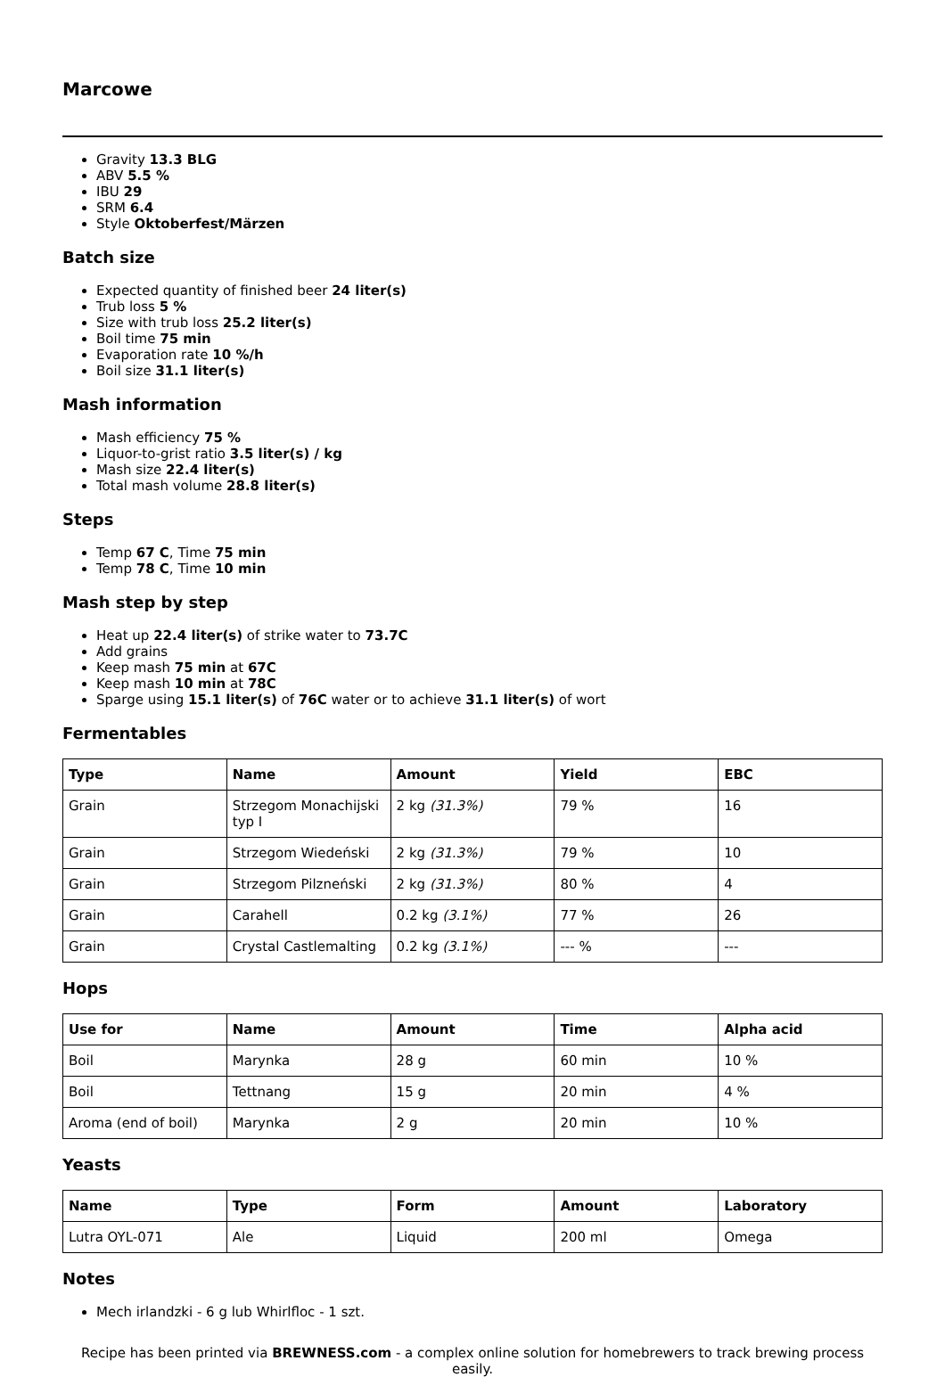Marcowe
Gravity 13.3 BLG
ABV 5.5 %
IBU 29
SRM 6.4
Style Oktoberfest/Märzen
Batch size
Expected quantity of finished beer 24 liter(s)
Trub loss 5 %
Size with trub loss 25.2 liter(s)
Boil time 75 min
Evaporation rate 10 %/h
Boil size 31.1 liter(s)
Mash information
Mash efficiency 75 %
Liquor-to-grist ratio 3.5 liter(s) / kg
Mash size 22.4 liter(s)
Total mash volume 28.8 liter(s)
Steps
Temp 67 C, Time 75 min
Temp 78 C, Time 10 min
Mash step by step
Heat up 22.4 liter(s) of strike water to 73.7C
Add grains
Keep mash 75 min at 67C
Keep mash 10 min at 78C
Sparge using 15.1 liter(s) of 76C water or to achieve 31.1 liter(s) of wort
Fermentables
| Type | Name | Amount | Yield | EBC |
| --- | --- | --- | --- | --- |
| Grain | Strzegom Monachijski typ I | 2 kg (31.3%) | 79 % | 16 |
| Grain | Strzegom Wiedeński | 2 kg (31.3%) | 79 % | 10 |
| Grain | Strzegom Pilzneński | 2 kg (31.3%) | 80 % | 4 |
| Grain | Carahell | 0.2 kg (3.1%) | 77 % | 26 |
| Grain | Crystal Castlemalting | 0.2 kg (3.1%) | --- % | --- |
Hops
| Use for | Name | Amount | Time | Alpha acid |
| --- | --- | --- | --- | --- |
| Boil | Marynka | 28 g | 60 min | 10 % |
| Boil | Tettnang | 15 g | 20 min | 4 % |
| Aroma (end of boil) | Marynka | 2 g | 20 min | 10 % |
Yeasts
| Name | Type | Form | Amount | Laboratory |
| --- | --- | --- | --- | --- |
| Lutra OYL-071 | Ale | Liquid | 200 ml | Omega |
Notes
Mech irlandzki - 6 g lub Whirlfloc - 1 szt.
Recipe has been printed via BREWNESS.com - a complex online solution for homebrewers to track brewing process easily.